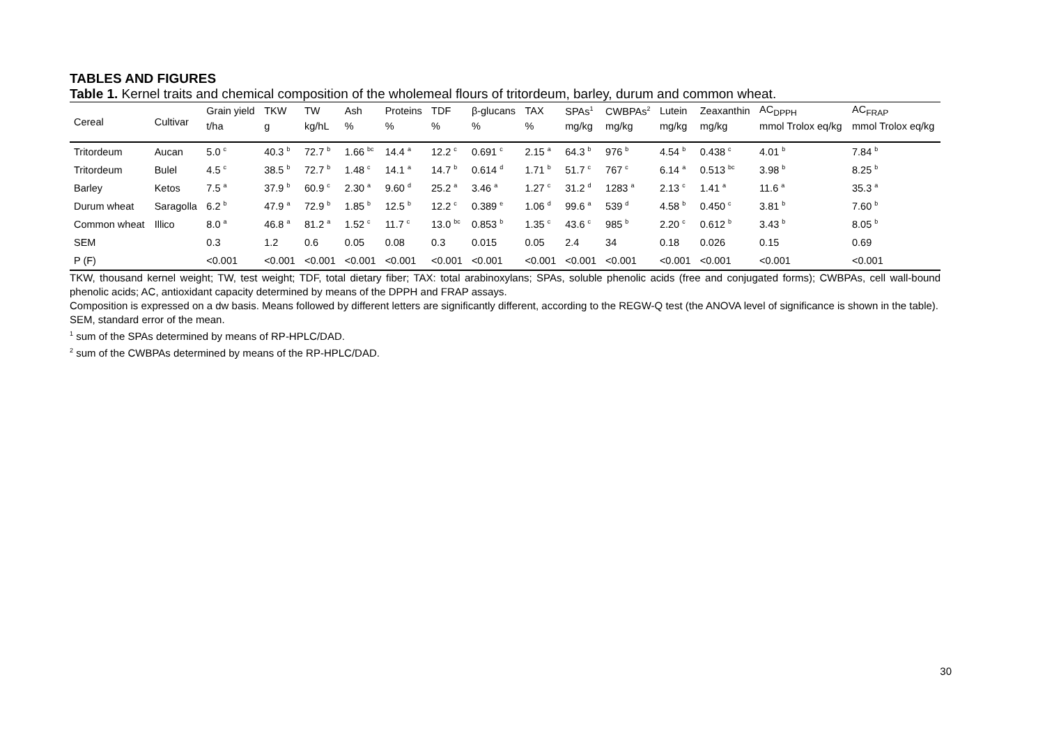TABLES AND FIGURES
Table 1. Kernel traits and chemical composition of the wholemeal flours of tritordeum, barley, durum and common wheat.
| Cereal | Cultivar | Grain yield | TKW | TW | Ash | Proteins | TDF | β-glucans | TAX | SPAs<sup>1</sup> | CWBPAs<sup>2</sup> | Lutein | Zeaxanthin | AC<sub>DPPH</sub> | AC<sub>FRAP</sub> |
| --- | --- | --- | --- | --- | --- | --- | --- | --- | --- | --- | --- | --- | --- | --- | --- |
| | | t/ha | g | kg/hL | % | % | % | % | % | mg/kg | mg/kg | mg/kg | mg/kg | mmol Trolox eq/kg | mmol Trolox eq/kg |
| Tritordeum | Aucan | 5.0 <sup>c</sup> | 40.3 <sup>b</sup> | 72.7 <sup>b</sup> | 1.66 <sup>bc</sup> | 14.4 <sup>a</sup> | 12.2 <sup>c</sup> | 0.691 <sup>c</sup> | 2.15 <sup>a</sup> | 64.3 <sup>b</sup> | 976 <sup>b</sup> | 4.54 <sup>b</sup> | 0.438 <sup>c</sup> | 4.01 <sup>b</sup> | 7.84 <sup>b</sup> |
| Tritordeum | Bulel | 4.5 <sup>c</sup> | 38.5 <sup>b</sup> | 72.7 <sup>b</sup> | 1.48 <sup>c</sup> | 14.1 <sup>a</sup> | 14.7 <sup>b</sup> | 0.614 <sup>d</sup> | 1.71 <sup>b</sup> | 51.7 <sup>c</sup> | 767 <sup>c</sup> | 6.14 <sup>a</sup> | 0.513 <sup>bc</sup> | 3.98 <sup>b</sup> | 8.25 <sup>b</sup> |
| Barley | Ketos | 7.5 <sup>a</sup> | 37.9 <sup>b</sup> | 60.9 <sup>c</sup> | 2.30 <sup>a</sup> | 9.60 <sup>d</sup> | 25.2 <sup>a</sup> | 3.46 <sup>a</sup> | 1.27 <sup>c</sup> | 31.2 <sup>d</sup> | 1283 <sup>a</sup> | 2.13 <sup>c</sup> | 1.41 <sup>a</sup> | 11.6 <sup>a</sup> | 35.3 <sup>a</sup> |
| Durum wheat | Saragolla | 6.2 <sup>b</sup> | 47.9 <sup>a</sup> | 72.9 <sup>b</sup> | 1.85 <sup>b</sup> | 12.5 <sup>b</sup> | 12.2 <sup>c</sup> | 0.389 <sup>e</sup> | 1.06 <sup>d</sup> | 99.6 <sup>a</sup> | 539 <sup>d</sup> | 4.58 <sup>b</sup> | 0.450 <sup>c</sup> | 3.81 <sup>b</sup> | 7.60 <sup>b</sup> |
| Common wheat | Illico | 8.0 <sup>a</sup> | 46.8 <sup>a</sup> | 81.2 <sup>a</sup> | 1.52 <sup>c</sup> | 11.7 <sup>c</sup> | 13.0 <sup>bc</sup> | 0.853 <sup>b</sup> | 1.35 <sup>c</sup> | 43.6 <sup>c</sup> | 985 <sup>b</sup> | 2.20 <sup>c</sup> | 0.612 <sup>b</sup> | 3.43 <sup>b</sup> | 8.05 <sup>b</sup> |
| SEM | | 0.3 | 1.2 | 0.6 | 0.05 | 0.08 | 0.3 | 0.015 | 0.05 | 2.4 | 34 | 0.18 | 0.026 | 0.15 | 0.69 |
| P (F) | | <0.001 | <0.001 | <0.001 | <0.001 | <0.001 | <0.001 | <0.001 | <0.001 | <0.001 | <0.001 | <0.001 | <0.001 | <0.001 | <0.001 |
TKW, thousand kernel weight; TW, test weight; TDF, total dietary fiber; TAX: total arabinoxylans; SPAs, soluble phenolic acids (free and conjugated forms); CWBPAs, cell wall-bound phenolic acids; AC, antioxidant capacity determined by means of the DPPH and FRAP assays.
Composition is expressed on a dw basis. Means followed by different letters are significantly different, according to the REGW-Q test (the ANOVA level of significance is shown in the table).
SEM, standard error of the mean.
<sup>1</sup> sum of the SPAs determined by means of RP-HPLC/DAD.
<sup>2</sup> sum of the CWBPAs determined by means of the RP-HPLC/DAD.
30